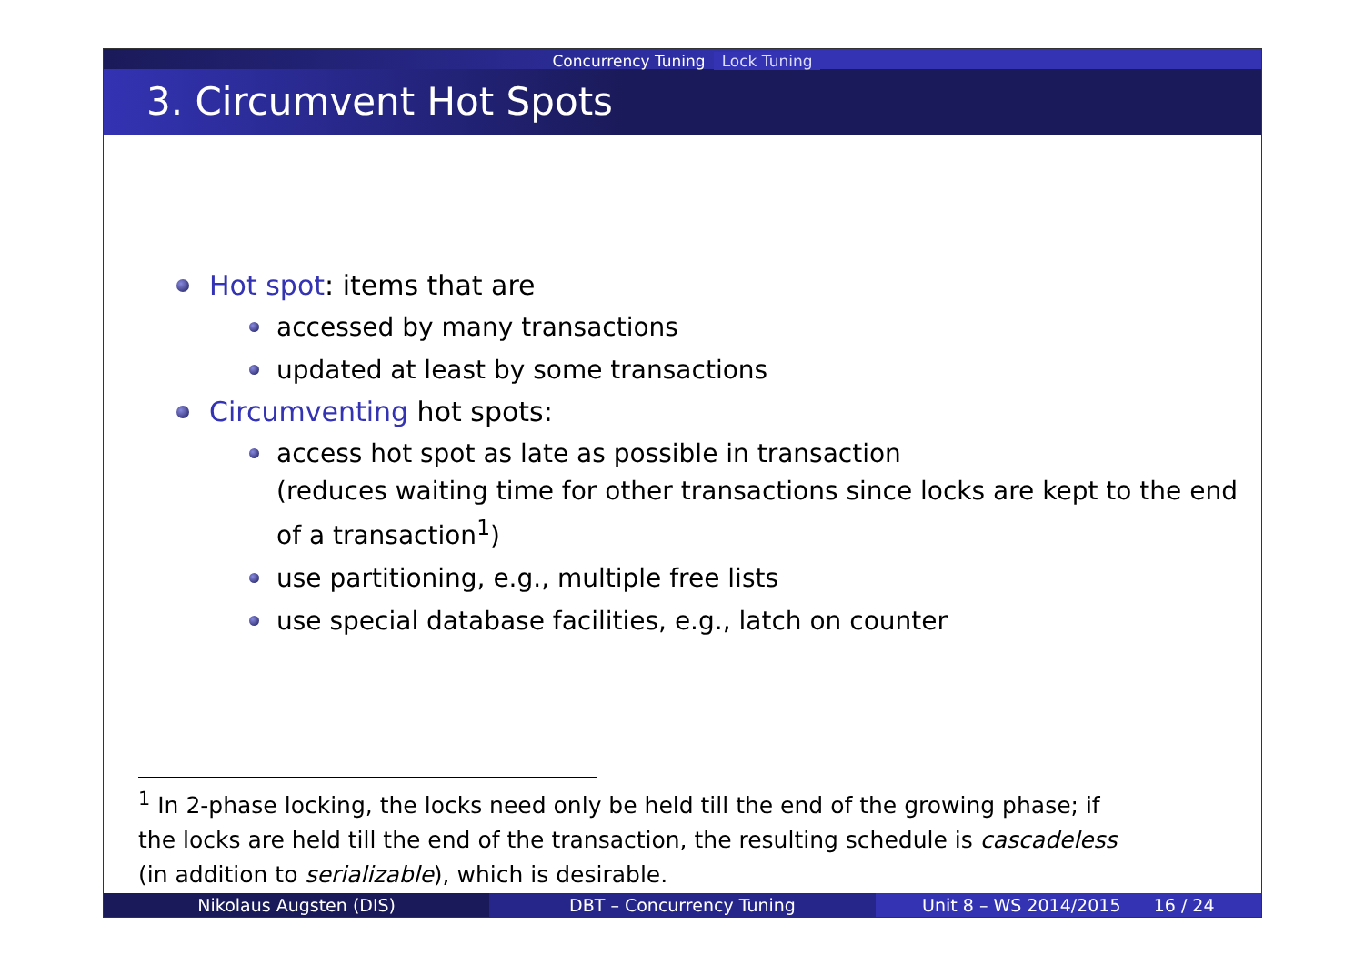Concurrency Tuning Lock Tuning
3. Circumvent Hot Spots
Hot spot: items that are
accessed by many transactions
updated at least by some transactions
Circumventing hot spots:
access hot spot as late as possible in transaction
(reduces waiting time for other transactions since locks are kept to the end of a transaction<sup>1</sup>)
use partitioning, e.g., multiple free lists
use special database facilities, e.g., latch on counter
<sup>1</sup> In 2-phase locking, the locks need only be held till the end of the growing phase; if the locks are held till the end of the transaction, the resulting schedule is cascadeless (in addition to serializable), which is desirable.
Nikolaus Augsten (DIS) DBT – Concurrency Tuning Unit 8 – WS 2014/2015 16 / 24